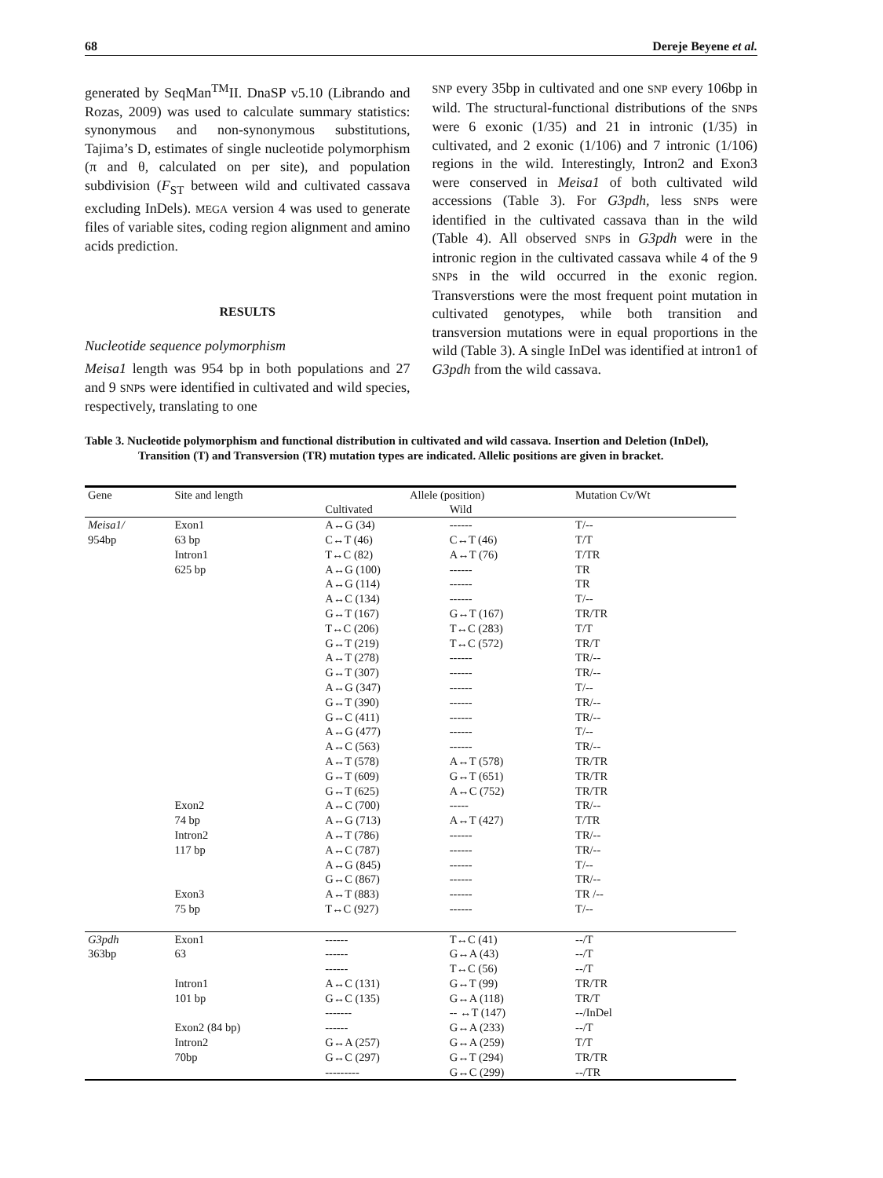68 Dereje Beyene et al.
generated by SeqMan<sup>TM</sup>II. DnaSP v5.10 (Librando and Rozas, 2009) was used to calculate summary statistics: synonymous and non-synonymous substitutions, Tajima’s D, estimates of single nucleotide polymorphism (π and θ, calculated on per site), and population subdivision (F<sub>ST</sub> between wild and cultivated cassava excluding InDels). MEGA version 4 was used to generate files of variable sites, coding region alignment and amino acids prediction.
RESULTS
Nucleotide sequence polymorphism
Meisa1 length was 954 bp in both populations and 27 and 9 SNPs were identified in cultivated and wild species, respectively, translating to one
SNP every 35bp in cultivated and one SNP every 106bp in wild. The structural-functional distributions of the SNPs were 6 exonic (1/35) and 21 in intronic (1/35) in cultivated, and 2 exonic (1/106) and 7 intronic (1/106) regions in the wild. Interestingly, Intron2 and Exon3 were conserved in Meisa1 of both cultivated wild accessions (Table 3). For G3pdh, less SNPs were identified in the cultivated cassava than in the wild (Table 4). All observed SNPs in G3pdh were in the intronic region in the cultivated cassava while 4 of the 9 SNPs in the wild occurred in the exonic region. Transverstions were the most frequent point mutation in cultivated genotypes, while both transition and transversion mutations were in equal proportions in the wild (Table 3). A single InDel was identified at intron1 of G3pdh from the wild cassava.
Table 3. Nucleotide polymorphism and functional distribution in cultivated and wild cassava. Insertion and Deletion (InDel), Transition (T) and Transversion (TR) mutation types are indicated. Allelic positions are given in bracket.
| Gene | Site and length | Allele (position) | | Mutation Cv/Wt |
| --- | --- | --- | --- | --- |
| | | Cultivated | Wild | |
| Meisa1/ | Exon1 | A↔G (34) | ------ | T/-- |
| 954bp | 63 bp | C↔T (46) | C↔T (46) | T/T |
| | Intron1 | T↔C (82) | A↔T (76) | T/TR |
| | 625 bp | A↔G (100) | ------ | TR |
| | | A↔G (114) | ------ | TR |
| | | A↔C (134) | ------ | T/-- |
| | | G↔T (167) | G↔T (167) | TR/TR |
| | | T↔C (206) | T↔C (283) | T/T |
| | | G↔T (219) | T↔C (572) | TR/T |
| | | A↔T (278) | ------ | TR/-- |
| | | G↔T (307) | ------ | TR/-- |
| | | A↔G (347) | ------ | T/-- |
| | | G↔T (390) | ------ | TR/-- |
| | | G↔C (411) | ------ | TR/-- |
| | | A↔G (477) | ------ | T/-- |
| | | A↔C (563) | ------ | TR/-- |
| | | A↔T (578) | A↔T (578) | TR/TR |
| | | G↔T (609) | G↔T (651) | TR/TR |
| | | G↔T (625) | A↔C (752) | TR/TR |
| | Exon2 | A↔C (700) | ----- | TR/-- |
| | 74 bp | A↔G (713) | A↔T (427) | T/TR |
| | Intron2 | A↔T (786) | ------ | TR/-- |
| | 117 bp | A↔C (787) | ------ | TR/-- |
| | | A↔G (845) | ------ | T/-- |
| | | G↔C (867) | ------ | TR/-- |
| | Exon3 | A↔T (883) | ------ | TR /-- |
| | 75 bp | T↔C (927) | ------ | T/-- |
| G3pdh | Exon1 | ------ | T↔C (41) | --/T |
| 363bp | 63 | ------ | G↔A (43) | --/T |
| | | ------ | T↔C (56) | --/T |
| | Intron1 | A↔C (131) | G↔T (99) | TR/TR |
| | 101 bp | G↔C (135) | G↔A (118) | TR/T |
| | | ------- | -- ↔T (147) | --/InDel |
| | Exon2 (84 bp) | ------ | G↔A (233) | --/T |
| | Intron2 | G↔A (257) | G↔A (259) | T/T |
| | 70bp | G↔C (297) | G↔T (294) | TR/TR |
| | | --------- | G↔C (299) | --/TR |